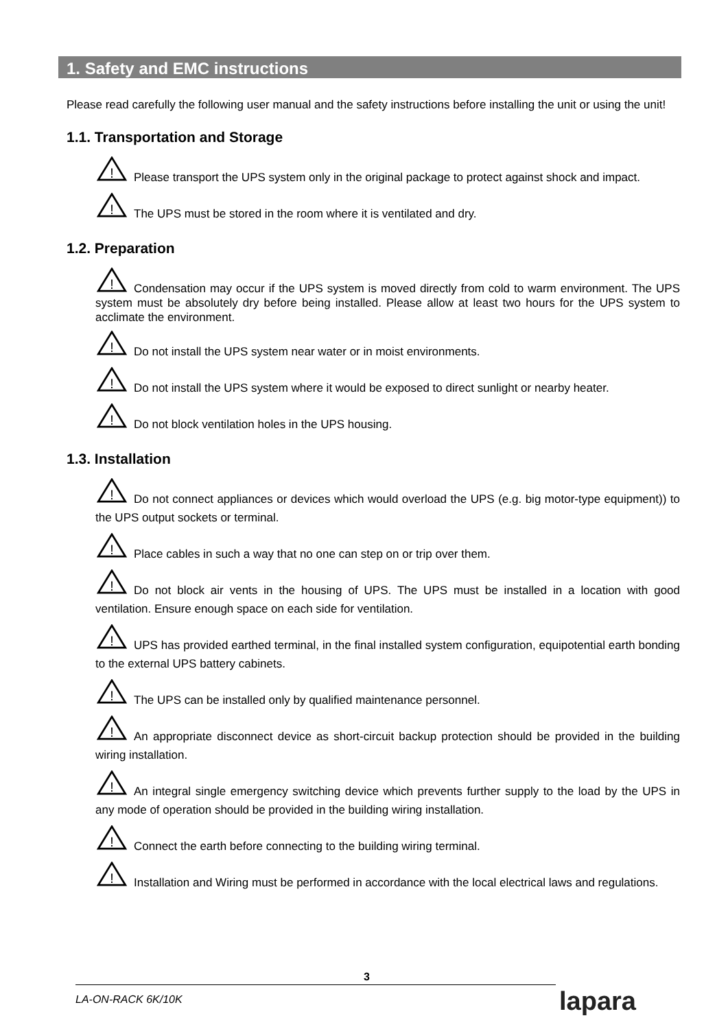1. Safety and EMC instructions
Please read carefully the following user manual and the safety instructions before installing the unit or using the unit!
1.1. Transportation and Storage
!
Please transport the UPS system only in the original package to protect against shock and impact.
!
The UPS must be stored in the room where it is ventilated and dry.
1.2. Preparation
!
Condensation may occur if the UPS system is moved directly from cold to warm environment. The UPS system must be absolutely dry before being installed. Please allow at least two hours for the UPS system to acclimate the environment.
!
Do not install the UPS system near water or in moist environments.
!
Do not install the UPS system where it would be exposed to direct sunlight or nearby heater.
!
Do not block ventilation holes in the UPS housing.
1.3. Installation
!
Do not connect appliances or devices which would overload the UPS (e.g. big motor-type equipment)) to the UPS output sockets or terminal.
!
Place cables in such a way that no one can step on or trip over them.
!
Do not block air vents in the housing of UPS. The UPS must be installed in a location with good ventilation. Ensure enough space on each side for ventilation.
!
UPS has provided earthed terminal, in the final installed system configuration, equipotential earth bonding to the external UPS battery cabinets.
!
The UPS can be installed only by qualified maintenance personnel.
!
An appropriate disconnect device as short-circuit backup protection should be provided in the building wiring installation.
!
An integral single emergency switching device which prevents further supply to the load by the UPS in any mode of operation should be provided in the building wiring installation.
!
Connect the earth before connecting to the building wiring terminal.
!
Installation and Wiring must be performed in accordance with the local electrical laws and regulations.
3
LA-ON-RACK 6K/10K lapara